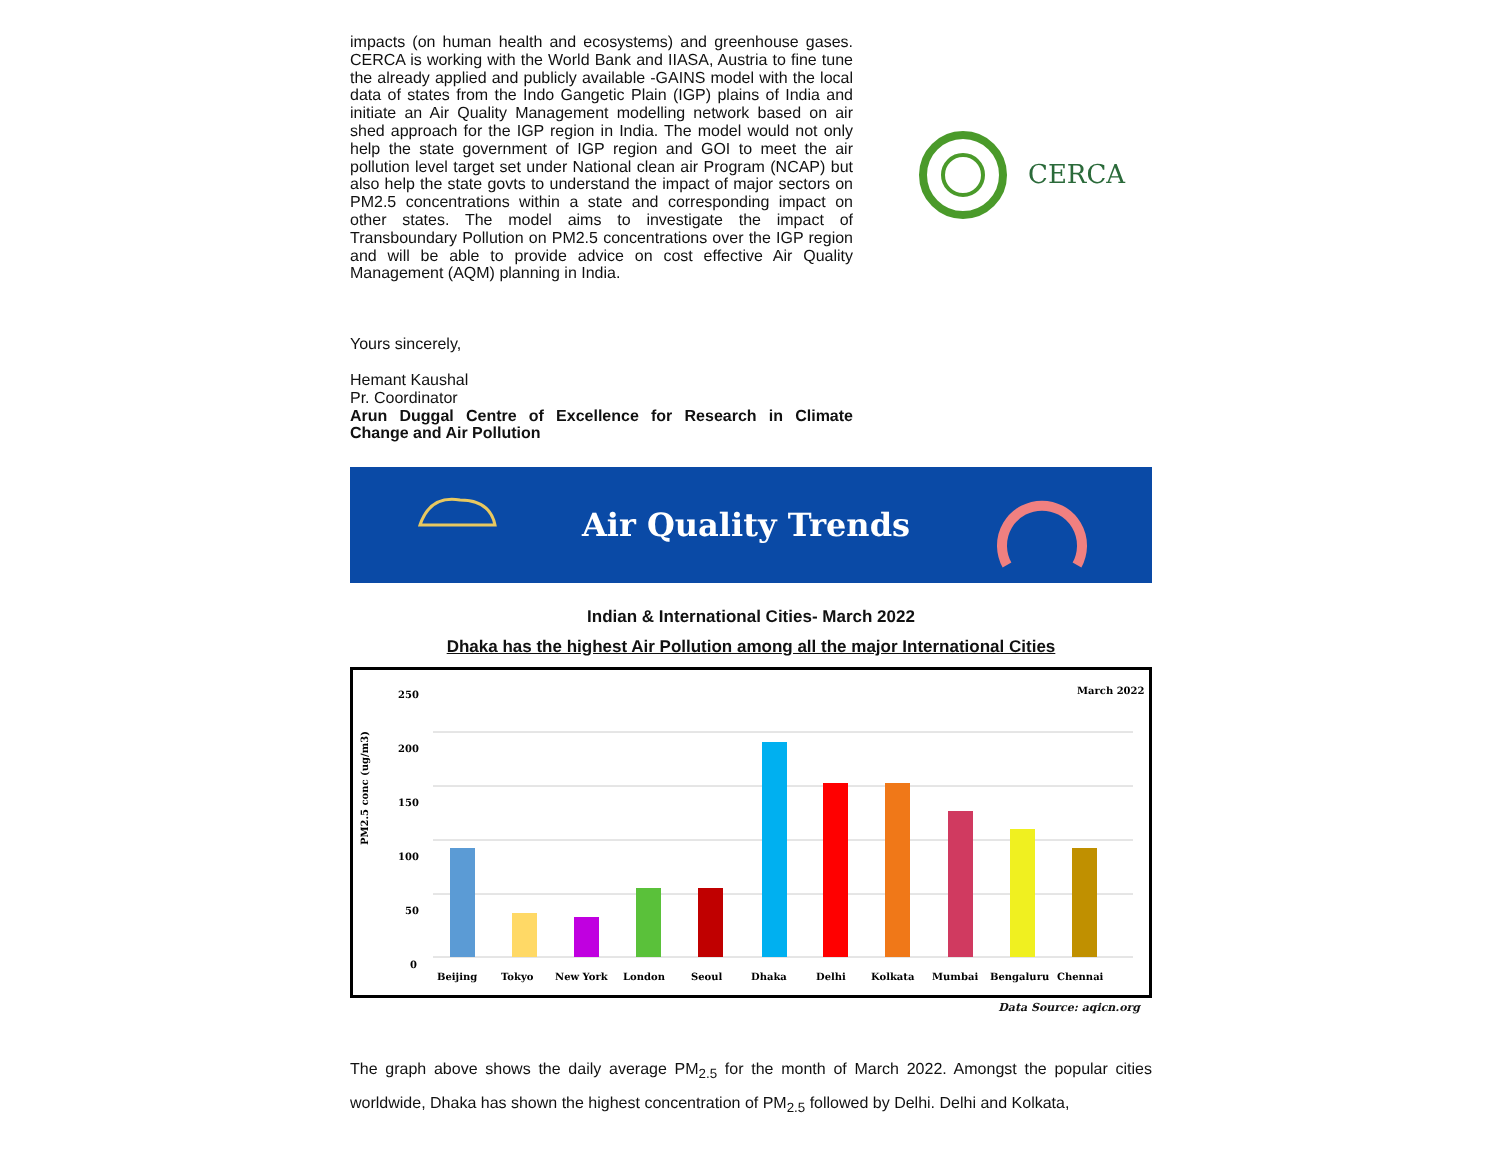impacts (on human health and ecosystems) and greenhouse gases. CERCA is working with the World Bank and IIASA, Austria to fine tune the already applied and publicly available -GAINS model with the local data of states from the Indo Gangetic Plain (IGP) plains of India and initiate an Air Quality Management modelling network based on air shed approach for the IGP region in India. The model would not only help the state government of IGP region and GOI to meet the air pollution level target set under National clean air Program (NCAP) but also help the state govts to understand the impact of major sectors on PM2.5 concentrations within a state and corresponding impact on other states. The model aims to investigate the impact of Transboundary Pollution on PM2.5 concentrations over the IGP region and will be able to provide advice on cost effective Air Quality Management (AQM) planning in India.
Yours sincerely,
Hemant Kaushal
Pr. Coordinator
Arun Duggal Centre of Excellence for Research in Climate Change and Air Pollution
CERCA
Air Quality Trends
Indian & International Cities- March 2022
Dhaka has the highest Air Pollution among all the major International Cities
March 2022
PM2.5 conc (ug/m3)
250
200
150
100
50
0
Beijing
Tokyo
New York
London
Seoul
Dhaka
Delhi
Kolkata
Mumbai
Bengaluru
Chennai
Data Source: aqicn.org
The graph above shows the daily average PM<sub>2.5</sub> for the month of March 2022. Amongst the popular cities worldwide, Dhaka has shown the highest concentration of PM<sub>2.5</sub> followed by Delhi. Delhi and Kolkata,